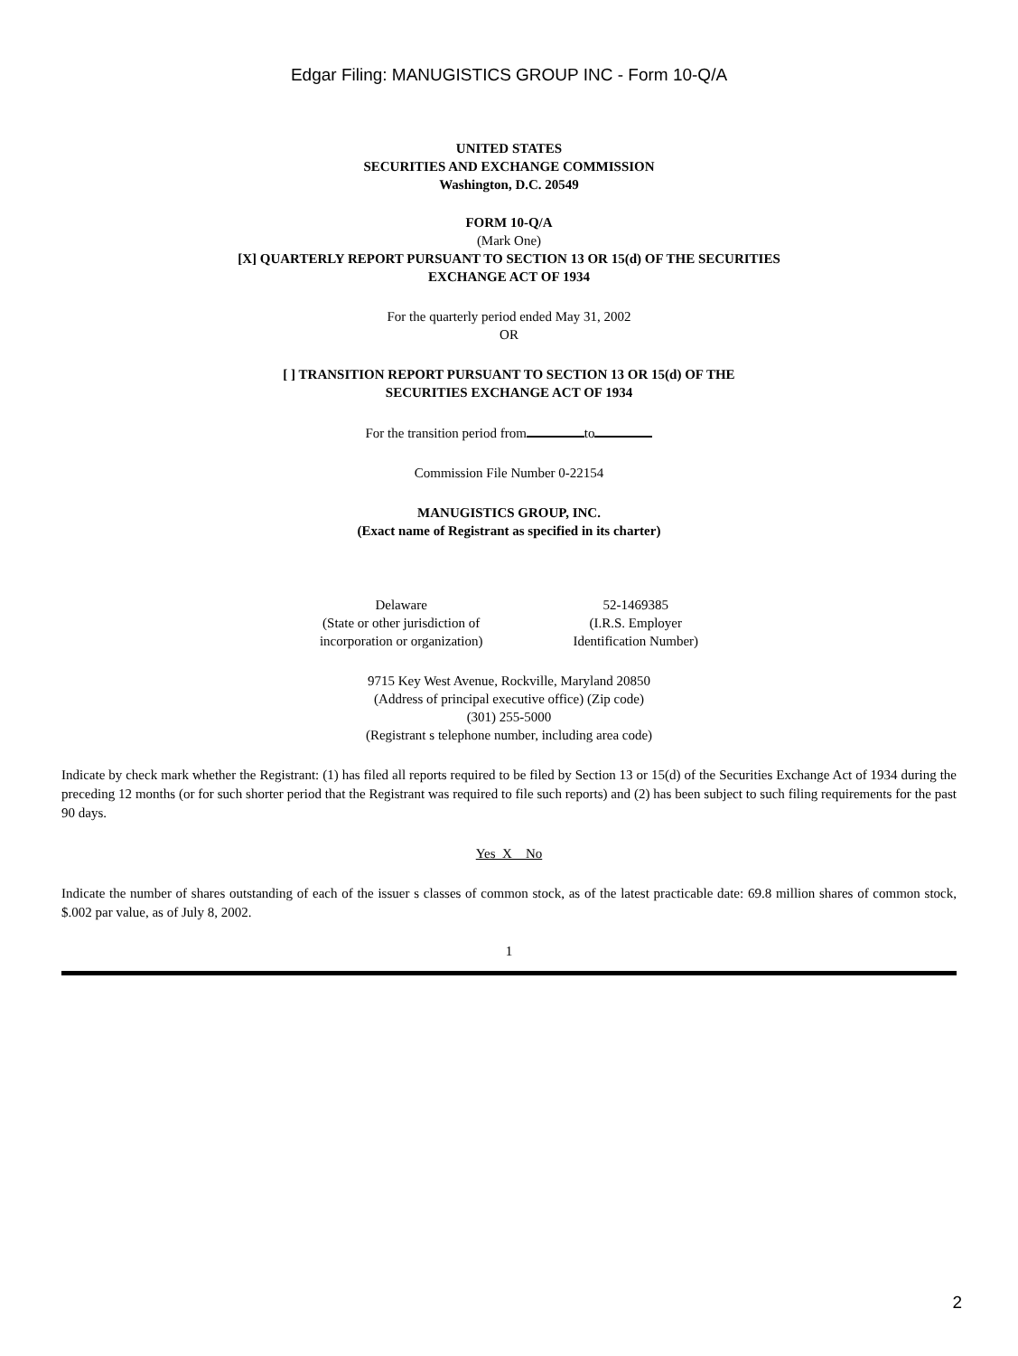Edgar Filing: MANUGISTICS GROUP INC - Form 10-Q/A
UNITED STATES
SECURITIES AND EXCHANGE COMMISSION
Washington, D.C. 20549
FORM 10-Q/A
(Mark One)
[X] QUARTERLY REPORT PURSUANT TO SECTION 13 OR 15(d) OF THE SECURITIES
EXCHANGE ACT OF 1934
For the quarterly period ended May 31, 2002
OR
[ ] TRANSITION REPORT PURSUANT TO SECTION 13 OR 15(d) OF THE
SECURITIES EXCHANGE ACT OF 1934
For the transition period from to
Commission File Number 0-22154
MANUGISTICS GROUP, INC.
(Exact name of Registrant as specified in its charter)
Delaware
(State or other jurisdiction of
incorporation or organization)
52-1469385
(I.R.S. Employer
Identification Number)
9715 Key West Avenue, Rockville, Maryland 20850
(Address of principal executive office) (Zip code)
(301) 255-5000
(Registrant s telephone number, including area code)
Indicate by check mark whether the Registrant: (1) has filed all reports required to be filed by Section 13 or 15(d) of the Securities Exchange Act of 1934 during the preceding 12 months (or for such shorter period that the Registrant was required to file such reports) and (2) has been subject to such filing requirements for the past 90 days.
Yes X No
Indicate the number of shares outstanding of each of the issuer s classes of common stock, as of the latest practicable date: 69.8 million shares of common stock, $.002 par value, as of July 8, 2002.
1
2